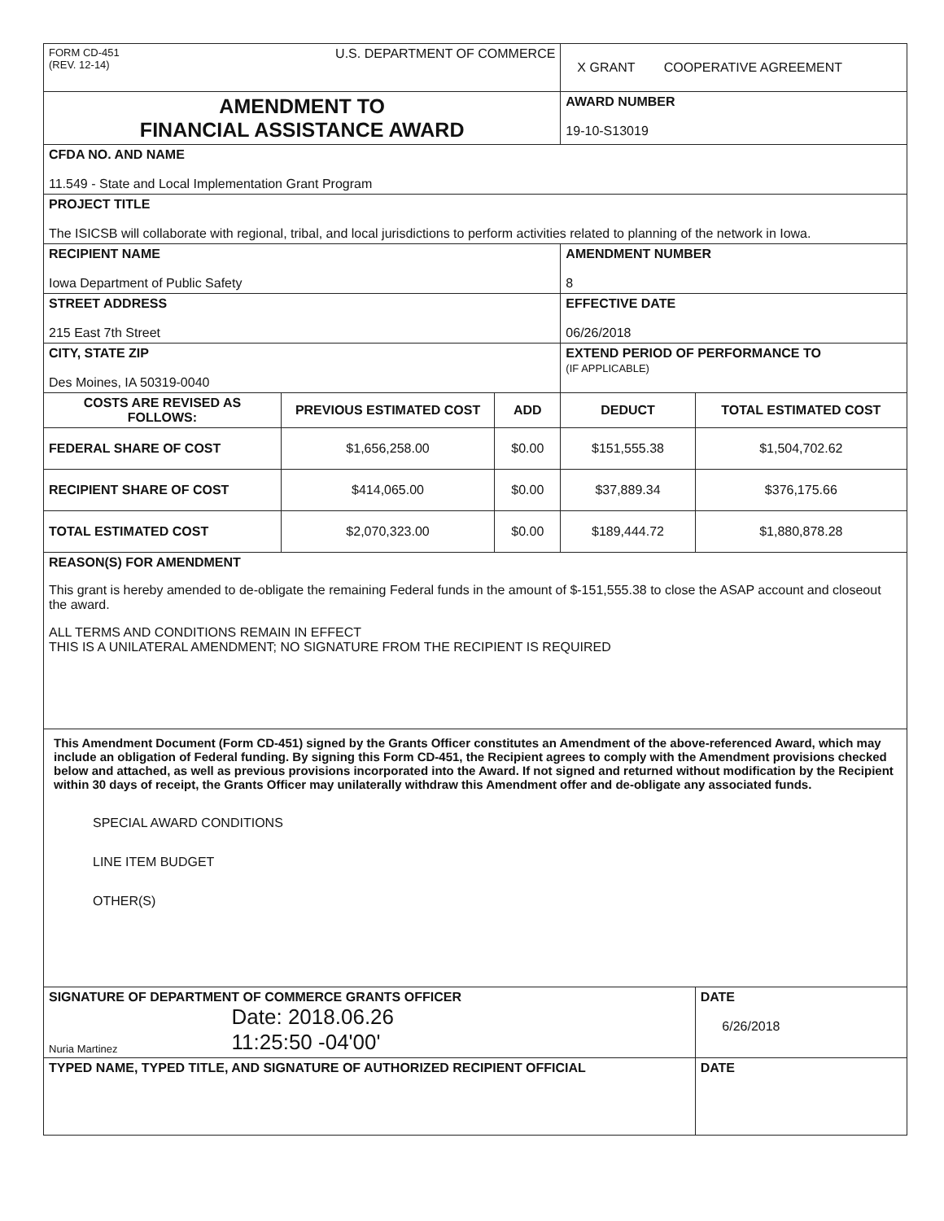| FORM CD-451 (REV. 12-14) U.S. DEPARTMENT OF COMMERCE | | | X GRANT COOPERATIVE AGREEMENT | |
| AMENDMENT TO FINANCIAL ASSISTANCE AWARD | | | AWARD NUMBER 19-10-S13019 | |
| CFDA NO. AND NAME 11.549 - State and Local Implementation Grant Program | | | | |
| PROJECT TITLE The ISICSB will collaborate with regional, tribal, and local jurisdictions to perform activities related to planning of the network in Iowa. | | | | |
| RECIPIENT NAME Iowa Department of Public Safety | | | AMENDMENT NUMBER 8 | |
| STREET ADDRESS 215 East 7th Street | | | EFFECTIVE DATE 06/26/2018 | |
| CITY, STATE ZIP Des Moines, IA 50319-0040 | | | EXTEND PERIOD OF PERFORMANCE TO (IF APPLICABLE) | |
| COSTS ARE REVISED AS FOLLOWS: | PREVIOUS ESTIMATED COST | ADD | DEDUCT | TOTAL ESTIMATED COST |
| FEDERAL SHARE OF COST | $1,656,258.00 | $0.00 | $151,555.38 | $1,504,702.62 |
| RECIPIENT SHARE OF COST | $414,065.00 | $0.00 | $37,889.34 | $376,175.66 |
| TOTAL ESTIMATED COST | $2,070,323.00 | $0.00 | $189,444.72 | $1,880,878.28 |
| REASON(S) FOR AMENDMENT This grant is hereby amended to de-obligate the remaining Federal funds in the amount of $-151,555.38 to close the ASAP account and closeout the award. ALL TERMS AND CONDITIONS REMAIN IN EFFECT THIS IS A UNILATERAL AMENDMENT; NO SIGNATURE FROM THE RECIPIENT IS REQUIRED | | | | |
| This Amendment Document (Form CD-451) signed by the Grants Officer constitutes an Amendment of the above-referenced Award, which may include an obligation of Federal funding. By signing this Form CD-451, the Recipient agrees to comply with the Amendment provisions checked below and attached, as well as previous provisions incorporated into the Award. If not signed and returned without modification by the Recipient within 30 days of receipt, the Grants Officer may unilaterally withdraw this Amendment offer and de-obligate any associated funds. SPECIAL AWARD CONDITIONS LINE ITEM BUDGET OTHER(S) | | | | |
| SIGNATURE OF DEPARTMENT OF COMMERCE GRANTS OFFICER Nuria Martinez Date: 2018.06.26 11:25:50 -04'00' | | | | DATE 6/26/2018 |
| TYPED NAME, TYPED TITLE, AND SIGNATURE OF AUTHORIZED RECIPIENT OFFICIAL | | | | DATE |